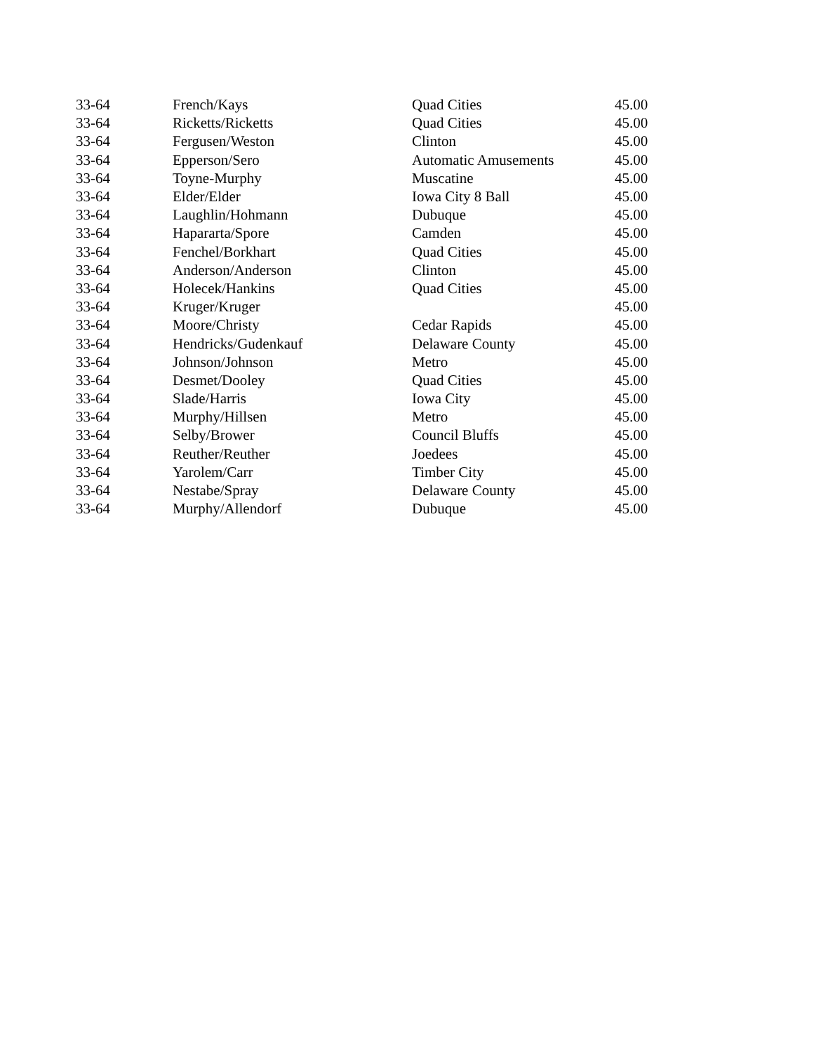| 33-64 | French/Kays | Quad Cities | 45.00 |
| 33-64 | Ricketts/Ricketts | Quad Cities | 45.00 |
| 33-64 | Fergusen/Weston | Clinton | 45.00 |
| 33-64 | Epperson/Sero | Automatic Amusements | 45.00 |
| 33-64 | Toyne-Murphy | Muscatine | 45.00 |
| 33-64 | Elder/Elder | Iowa City 8 Ball | 45.00 |
| 33-64 | Laughlin/Hohmann | Dubuque | 45.00 |
| 33-64 | Hapararta/Spore | Camden | 45.00 |
| 33-64 | Fenchel/Borkhart | Quad Cities | 45.00 |
| 33-64 | Anderson/Anderson | Clinton | 45.00 |
| 33-64 | Holecek/Hankins | Quad Cities | 45.00 |
| 33-64 | Kruger/Kruger | | 45.00 |
| 33-64 | Moore/Christy | Cedar Rapids | 45.00 |
| 33-64 | Hendricks/Gudenkauf | Delaware County | 45.00 |
| 33-64 | Johnson/Johnson | Metro | 45.00 |
| 33-64 | Desmet/Dooley | Quad Cities | 45.00 |
| 33-64 | Slade/Harris | Iowa City | 45.00 |
| 33-64 | Murphy/Hillsen | Metro | 45.00 |
| 33-64 | Selby/Brower | Council Bluffs | 45.00 |
| 33-64 | Reuther/Reuther | Joedees | 45.00 |
| 33-64 | Yarolem/Carr | Timber City | 45.00 |
| 33-64 | Nestabe/Spray | Delaware County | 45.00 |
| 33-64 | Murphy/Allendorf | Dubuque | 45.00 |